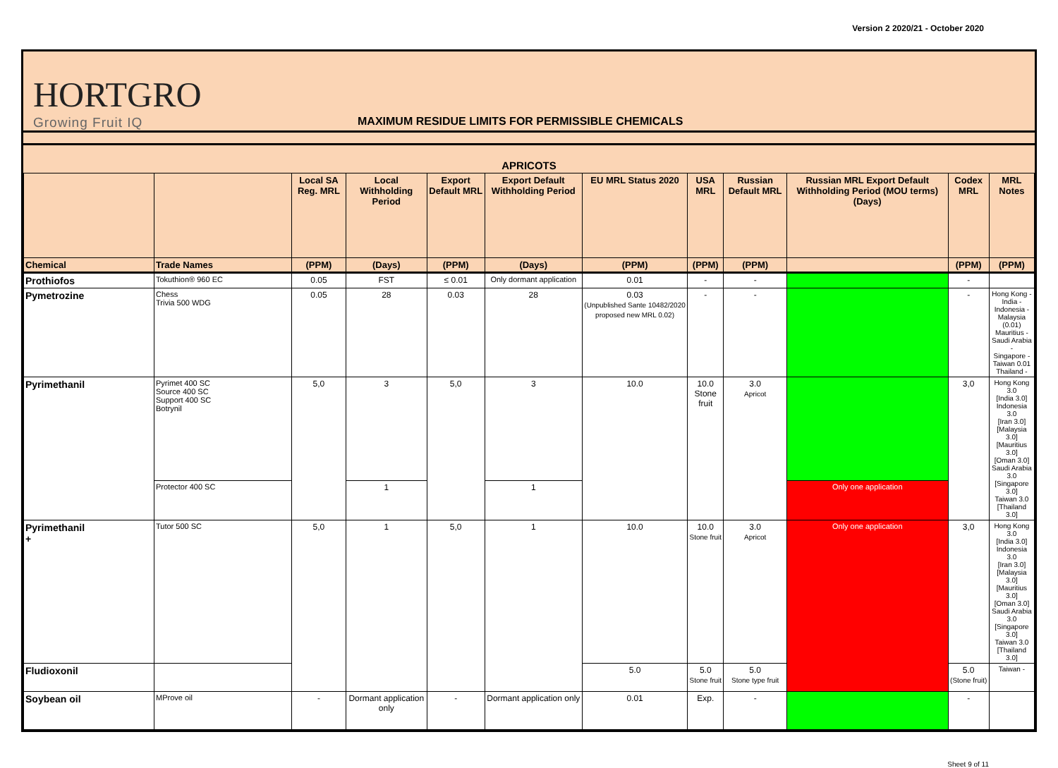Version 2 2020/21 - October 2020
HORTGRO
Growing Fruit IQ
MAXIMUM RESIDUE LIMITS FOR PERMISSIBLE CHEMICALS
| APRICOTS | | | | | | | | | | | |
| --- | --- | --- | --- | --- | --- | --- | --- | --- | --- | --- | --- |
| | | Local SA Reg. MRL | Local Withholding Period | Export Default MRL | Export Default Withholding Period | EU MRL Status 2020 | USA MRL | Russian Default MRL | Russian MRL Export Default Withholding Period (MOU terms) (Days) | Codex MRL | MRL Notes |
| Chemical | Trade Names | (PPM) | (Days) | (PPM) | (Days) | (PPM) | (PPM) | (PPM) | | (PPM) | (PPM) |
| Prothiofos | Tokuthion® 960 EC | 0.05 | FST | ≤ 0.01 | Only dormant application | 0.01 | - | - | | - | |
| Pymetrozine | Chess Trivia 500 WDG | 0.05 | 28 | 0.03 | 28 | 0.03 (Unpublished Sante 10482/2020 proposed new MRL 0.02) | - | - | | - | Hong Kong - India - Indonesia - Malaysia (0.01) Mauritius - Saudi Arabia - Singapore - Taiwan 0.01 Thailand - |
| Pyrimethanil | Pyrimet 400 SC Source 400 SC Support 400 SC Botrynil | 5,0 | 3 | 5,0 | 3 | 10.0 | 10.0 Stone fruit | 3.0 Apricot | | 3,0 | Hong Kong 3.0 [India 3.0] Indonesia 3.0 [Iran 3.0] [Malaysia 3.0] [Mauritius 3.0] [Oman 3.0] Saudi Arabia 3.0 [Singapore 3.0] Taiwan 3.0 [Thailand 3.0] |
| | Protector 400 SC | | 1 | | 1 | | | | Only one application | | |
| Pyrimethanil + | Tutor 500 SC | 5,0 | 1 | 5,0 | 1 | 10.0 | 10.0 Stone fruit | 3.0 Apricot | Only one application | 3,0 | Hong Kong 3.0 [India 3.0] Indonesia 3.0 [Iran 3.0] [Malaysia 3.0] [Mauritius 3.0] [Oman 3.0] Saudi Arabia 3.0 [Singapore 3.0] Taiwan 3.0 [Thailand 3.0] |
| Fludioxonil | | | | | | 5.0 | 5.0 Stone fruit | 5.0 Stone type fruit | | 5.0 (Stone fruit) | Taiwan - |
| Soybean oil | MProve oil | - | Dormant application only | - | Dormant application only | 0.01 | Exp. | - | | - | |
Sheet 9 of 11